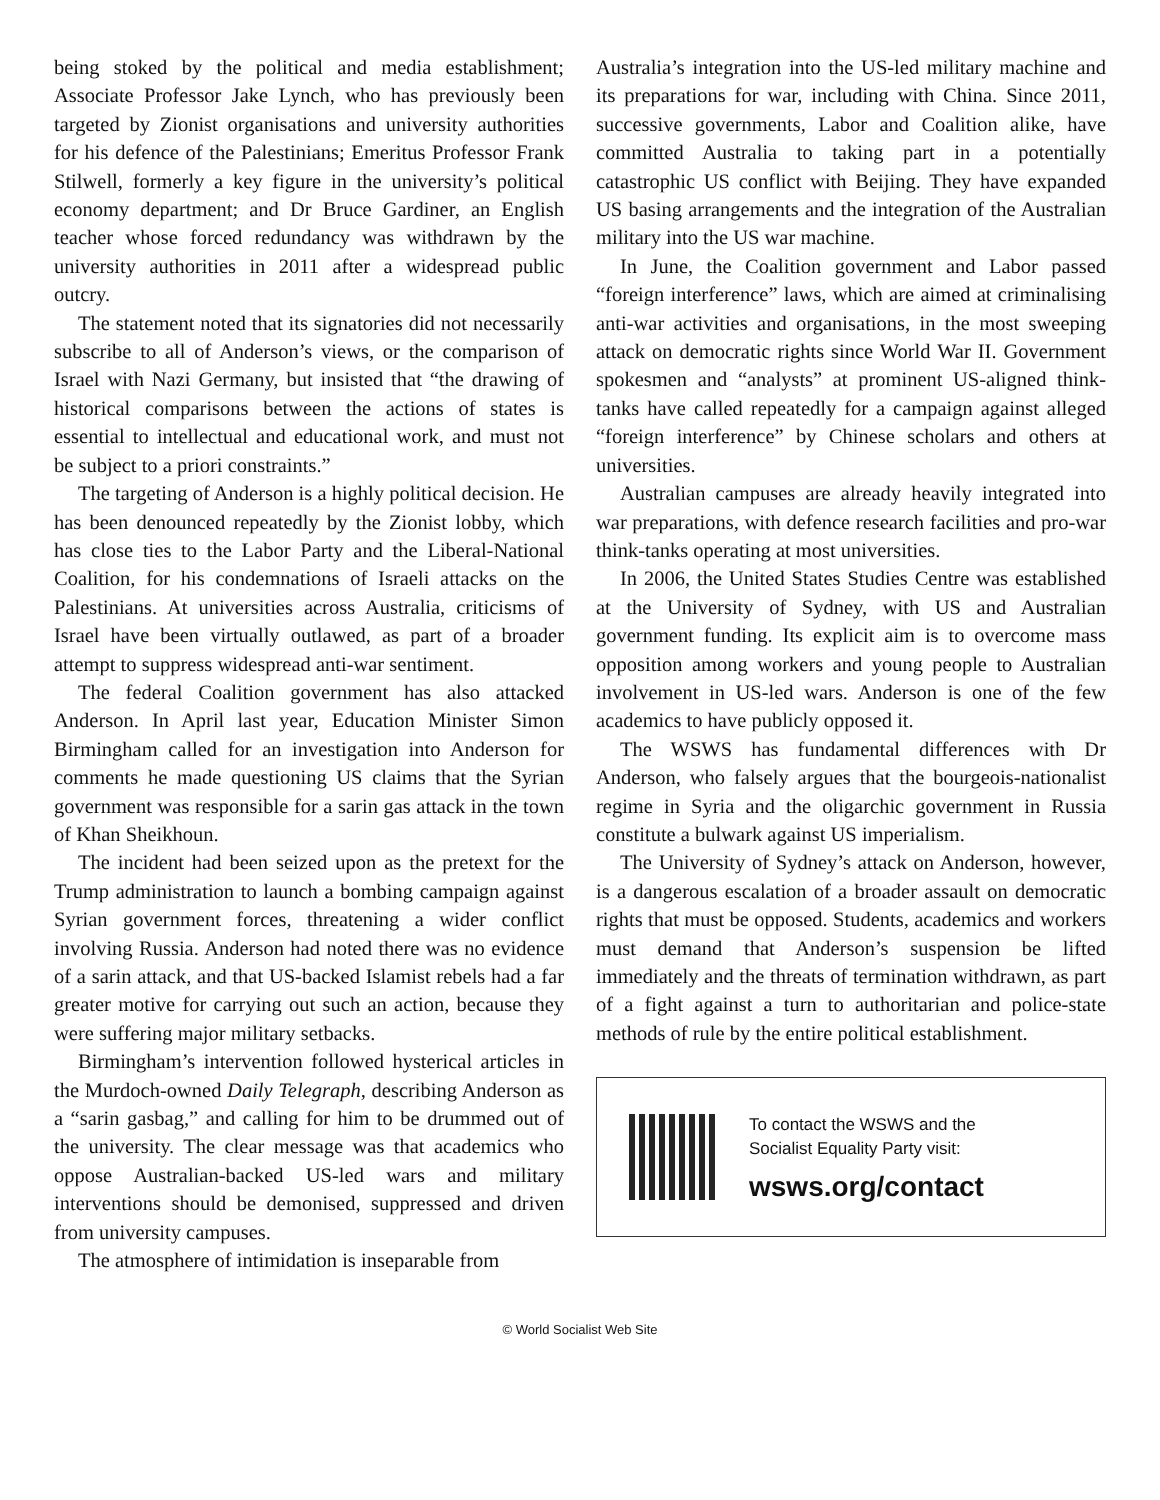being stoked by the political and media establishment; Associate Professor Jake Lynch, who has previously been targeted by Zionist organisations and university authorities for his defence of the Palestinians; Emeritus Professor Frank Stilwell, formerly a key figure in the university’s political economy department; and Dr Bruce Gardiner, an English teacher whose forced redundancy was withdrawn by the university authorities in 2011 after a widespread public outcry.
The statement noted that its signatories did not necessarily subscribe to all of Anderson’s views, or the comparison of Israel with Nazi Germany, but insisted that “the drawing of historical comparisons between the actions of states is essential to intellectual and educational work, and must not be subject to a priori constraints.”
The targeting of Anderson is a highly political decision. He has been denounced repeatedly by the Zionist lobby, which has close ties to the Labor Party and the Liberal-National Coalition, for his condemnations of Israeli attacks on the Palestinians. At universities across Australia, criticisms of Israel have been virtually outlawed, as part of a broader attempt to suppress widespread anti-war sentiment.
The federal Coalition government has also attacked Anderson. In April last year, Education Minister Simon Birmingham called for an investigation into Anderson for comments he made questioning US claims that the Syrian government was responsible for a sarin gas attack in the town of Khan Sheikhoun.
The incident had been seized upon as the pretext for the Trump administration to launch a bombing campaign against Syrian government forces, threatening a wider conflict involving Russia. Anderson had noted there was no evidence of a sarin attack, and that US-backed Islamist rebels had a far greater motive for carrying out such an action, because they were suffering major military setbacks.
Birmingham’s intervention followed hysterical articles in the Murdoch-owned Daily Telegraph, describing Anderson as a “sarin gasbag,” and calling for him to be drummed out of the university. The clear message was that academics who oppose Australian-backed US-led wars and military interventions should be demonised, suppressed and driven from university campuses.
The atmosphere of intimidation is inseparable from
Australia’s integration into the US-led military machine and its preparations for war, including with China. Since 2011, successive governments, Labor and Coalition alike, have committed Australia to taking part in a potentially catastrophic US conflict with Beijing. They have expanded US basing arrangements and the integration of the Australian military into the US war machine.
In June, the Coalition government and Labor passed “foreign interference” laws, which are aimed at criminalising anti-war activities and organisations, in the most sweeping attack on democratic rights since World War II. Government spokesmen and “analysts” at prominent US-aligned think-tanks have called repeatedly for a campaign against alleged “foreign interference” by Chinese scholars and others at universities.
Australian campuses are already heavily integrated into war preparations, with defence research facilities and pro-war think-tanks operating at most universities.
In 2006, the United States Studies Centre was established at the University of Sydney, with US and Australian government funding. Its explicit aim is to overcome mass opposition among workers and young people to Australian involvement in US-led wars. Anderson is one of the few academics to have publicly opposed it.
The WSWS has fundamental differences with Dr Anderson, who falsely argues that the bourgeois-nationalist regime in Syria and the oligarchic government in Russia constitute a bulwark against US imperialism.
The University of Sydney’s attack on Anderson, however, is a dangerous escalation of a broader assault on democratic rights that must be opposed. Students, academics and workers must demand that Anderson’s suspension be lifted immediately and the threats of termination withdrawn, as part of a fight against a turn to authoritarian and police-state methods of rule by the entire political establishment.
To contact the WSWS and the
Socialist Equality Party visit:
wsws.org/contact
© World Socialist Web Site